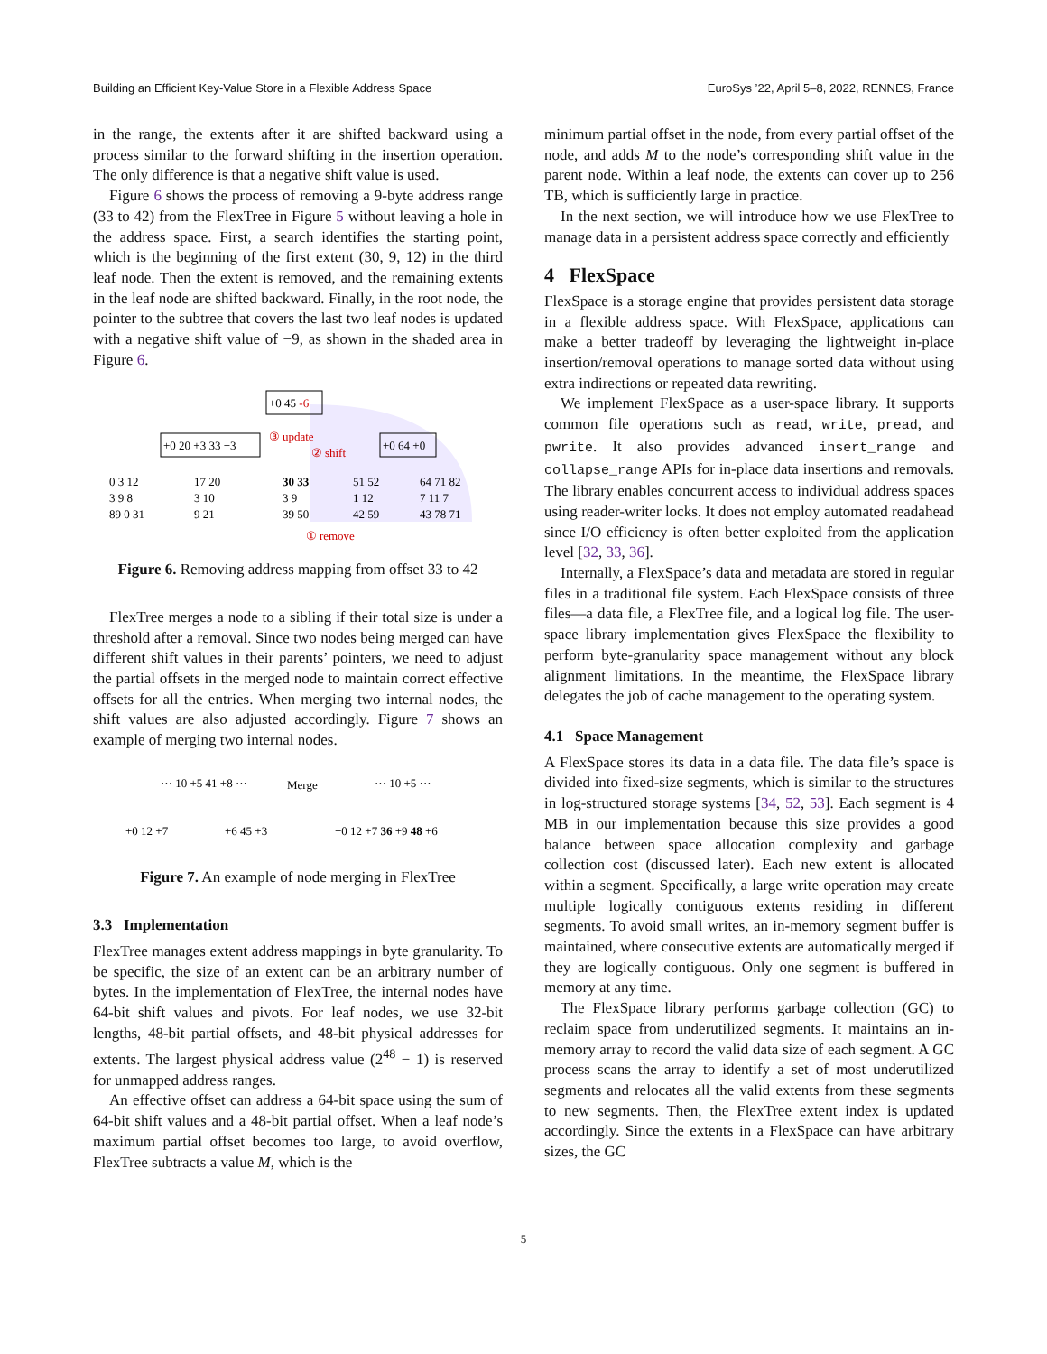Building an Efficient Key-Value Store in a Flexible Address Space EuroSys ’22, April 5–8, 2022, RENNES, France
in the range, the extents after it are shifted backward using a process similar to the forward shifting in the insertion operation. The only difference is that a negative shift value is used.
Figure 6 shows the process of removing a 9-byte address range (33 to 42) from the FlexTree in Figure 5 without leaving a hole in the address space. First, a search identifies the starting point, which is the beginning of the first extent (30, 9, 12) in the third leaf node. Then the extent is removed, and the remaining extents in the leaf node are shifted backward. Finally, in the root node, the pointer to the subtree that covers the last two leaf nodes is updated with a negative shift value of −9, as shown in the shaded area in Figure 6.
+0 45 -6
+0 20 +3 33 +3
+0 64 +0
③ update
② shift
0 3 12
3 9 8
89 0 31
17 20
3 10
9 21
30 33
3 9
39 50
51 52
1 12
42 59
64 71 82
7 11 7
43 78 71
① remove
Figure 6. Removing address mapping from offset 33 to 42
FlexTree merges a node to a sibling if their total size is under a threshold after a removal. Since two nodes being merged can have different shift values in their parents’ pointers, we need to adjust the partial offsets in the merged node to maintain correct effective offsets for all the entries. When merging two internal nodes, the shift values are also adjusted accordingly. Figure 7 shows an example of merging two internal nodes.
··· 10 +5 41 +8 ···
Merge
··· 10 +5 ···
+0 12 +7
+6 45 +3
+0 12 +7 36 +9 48 +6
Figure 7. An example of node merging in FlexTree
3.3 Implementation
FlexTree manages extent address mappings in byte granularity. To be specific, the size of an extent can be an arbitrary number of bytes. In the implementation of FlexTree, the internal nodes have 64-bit shift values and pivots. For leaf nodes, we use 32-bit lengths, 48-bit partial offsets, and 48-bit physical addresses for extents. The largest physical address value (2<sup>48</sup> − 1) is reserved for unmapped address ranges.
An effective offset can address a 64-bit space using the sum of 64-bit shift values and a 48-bit partial offset. When a leaf node’s maximum partial offset becomes too large, to avoid overflow, FlexTree subtracts a value M, which is the
minimum partial offset in the node, from every partial offset of the node, and adds M to the node’s corresponding shift value in the parent node. Within a leaf node, the extents can cover up to 256 TB, which is sufficiently large in practice.
In the next section, we will introduce how we use FlexTree to manage data in a persistent address space correctly and efficiently
4 FlexSpace
FlexSpace is a storage engine that provides persistent data storage in a flexible address space. With FlexSpace, applications can make a better tradeoff by leveraging the lightweight in-place insertion/removal operations to manage sorted data without using extra indirections or repeated data rewriting.
We implement FlexSpace as a user-space library. It supports common file operations such as read, write, pread, and pwrite. It also provides advanced insert_range and collapse_range APIs for in-place data insertions and removals. The library enables concurrent access to individual address spaces using reader-writer locks. It does not employ automated readahead since I/O efficiency is often better exploited from the application level [32, 33, 36].
Internally, a FlexSpace’s data and metadata are stored in regular files in a traditional file system. Each FlexSpace consists of three files—a data file, a FlexTree file, and a logical log file. The user-space library implementation gives FlexSpace the flexibility to perform byte-granularity space management without any block alignment limitations. In the meantime, the FlexSpace library delegates the job of cache management to the operating system.
4.1 Space Management
A FlexSpace stores its data in a data file. The data file’s space is divided into fixed-size segments, which is similar to the structures in log-structured storage systems [34, 52, 53]. Each segment is 4 MB in our implementation because this size provides a good balance between space allocation complexity and garbage collection cost (discussed later). Each new extent is allocated within a segment. Specifically, a large write operation may create multiple logically contiguous extents residing in different segments. To avoid small writes, an in-memory segment buffer is maintained, where consecutive extents are automatically merged if they are logically contiguous. Only one segment is buffered in memory at any time.
The FlexSpace library performs garbage collection (GC) to reclaim space from underutilized segments. It maintains an in-memory array to record the valid data size of each segment. A GC process scans the array to identify a set of most underutilized segments and relocates all the valid extents from these segments to new segments. Then, the FlexTree extent index is updated accordingly. Since the extents in a FlexSpace can have arbitrary sizes, the GC
5